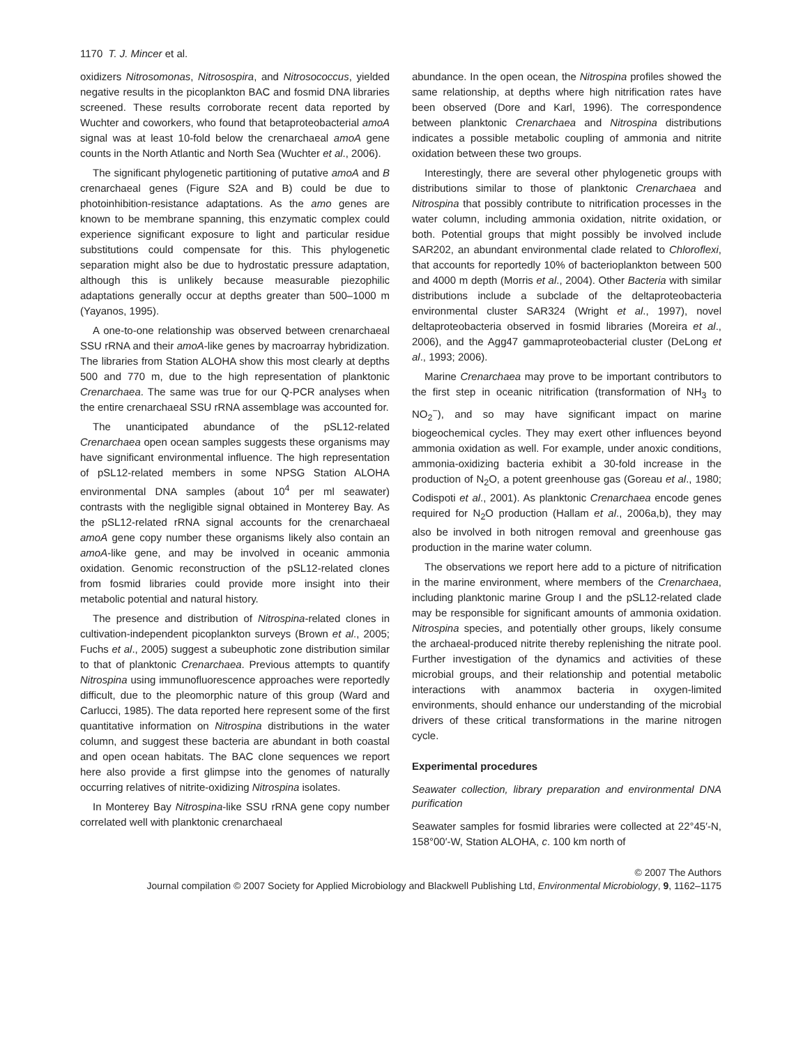1170 T. J. Mincer et al.
oxidizers Nitrosomonas, Nitrosospira, and Nitrosococcus, yielded negative results in the picoplankton BAC and fosmid DNA libraries screened. These results corroborate recent data reported by Wuchter and coworkers, who found that betaproteobacterial amoA signal was at least 10-fold below the crenarchaeal amoA gene counts in the North Atlantic and North Sea (Wuchter et al., 2006).
The significant phylogenetic partitioning of putative amoA and B crenarchaeal genes (Figure S2A and B) could be due to photoinhibition-resistance adaptations. As the amo genes are known to be membrane spanning, this enzymatic complex could experience significant exposure to light and particular residue substitutions could compensate for this. This phylogenetic separation might also be due to hydrostatic pressure adaptation, although this is unlikely because measurable piezophilic adaptations generally occur at depths greater than 500–1000 m (Yayanos, 1995).
A one-to-one relationship was observed between crenarchaeal SSU rRNA and their amoA-like genes by macroarray hybridization. The libraries from Station ALOHA show this most clearly at depths 500 and 770 m, due to the high representation of planktonic Crenarchaea. The same was true for our Q-PCR analyses when the entire crenarchaeal SSU rRNA assemblage was accounted for.
The unanticipated abundance of the pSL12-related Crenarchaea open ocean samples suggests these organisms may have significant environmental influence. The high representation of pSL12-related members in some NPSG Station ALOHA environmental DNA samples (about 10<sup>4</sup> per ml seawater) contrasts with the negligible signal obtained in Monterey Bay. As the pSL12-related rRNA signal accounts for the crenarchaeal amoA gene copy number these organisms likely also contain an amoA-like gene, and may be involved in oceanic ammonia oxidation. Genomic reconstruction of the pSL12-related clones from fosmid libraries could provide more insight into their metabolic potential and natural history.
The presence and distribution of Nitrospina-related clones in cultivation-independent picoplankton surveys (Brown et al., 2005; Fuchs et al., 2005) suggest a subeuphotic zone distribution similar to that of planktonic Crenarchaea. Previous attempts to quantify Nitrospina using immunofluorescence approaches were reportedly difficult, due to the pleomorphic nature of this group (Ward and Carlucci, 1985). The data reported here represent some of the first quantitative information on Nitrospina distributions in the water column, and suggest these bacteria are abundant in both coastal and open ocean habitats. The BAC clone sequences we report here also provide a first glimpse into the genomes of naturally occurring relatives of nitrite-oxidizing Nitrospina isolates.
In Monterey Bay Nitrospina-like SSU rRNA gene copy number correlated well with planktonic crenarchaeal
abundance. In the open ocean, the Nitrospina profiles showed the same relationship, at depths where high nitrification rates have been observed (Dore and Karl, 1996). The correspondence between planktonic Crenarchaea and Nitrospina distributions indicates a possible metabolic coupling of ammonia and nitrite oxidation between these two groups.
Interestingly, there are several other phylogenetic groups with distributions similar to those of planktonic Crenarchaea and Nitrospina that possibly contribute to nitrification processes in the water column, including ammonia oxidation, nitrite oxidation, or both. Potential groups that might possibly be involved include SAR202, an abundant environmental clade related to Chloroflexi, that accounts for reportedly 10% of bacterioplankton between 500 and 4000 m depth (Morris et al., 2004). Other Bacteria with similar distributions include a subclade of the deltaproteobacteria environmental cluster SAR324 (Wright et al., 1997), novel deltaproteobacteria observed in fosmid libraries (Moreira et al., 2006), and the Agg47 gammaproteobacterial cluster (DeLong et al., 1993; 2006).
Marine Crenarchaea may prove to be important contributors to the first step in oceanic nitrification (transformation of NH<sub>3</sub> to NO<sub>2</sub><sup>−</sup>), and so may have significant impact on marine biogeochemical cycles. They may exert other influences beyond ammonia oxidation as well. For example, under anoxic conditions, ammonia-oxidizing bacteria exhibit a 30-fold increase in the production of N<sub>2</sub>O, a potent greenhouse gas (Goreau et al., 1980; Codispoti et al., 2001). As planktonic Crenarchaea encode genes required for N<sub>2</sub>O production (Hallam et al., 2006a,b), they may also be involved in both nitrogen removal and greenhouse gas production in the marine water column.
The observations we report here add to a picture of nitrification in the marine environment, where members of the Crenarchaea, including planktonic marine Group I and the pSL12-related clade may be responsible for significant amounts of ammonia oxidation. Nitrospina species, and potentially other groups, likely consume the archaeal-produced nitrite thereby replenishing the nitrate pool. Further investigation of the dynamics and activities of these microbial groups, and their relationship and potential metabolic interactions with anammox bacteria in oxygen-limited environments, should enhance our understanding of the microbial drivers of these critical transformations in the marine nitrogen cycle.
Experimental procedures
Seawater collection, library preparation and environmental DNA purification
Seawater samples for fosmid libraries were collected at 22°45′-N, 158°00′-W, Station ALOHA, c. 100 km north of
© 2007 The Authors
Journal compilation © 2007 Society for Applied Microbiology and Blackwell Publishing Ltd, Environmental Microbiology, 9, 1162–1175